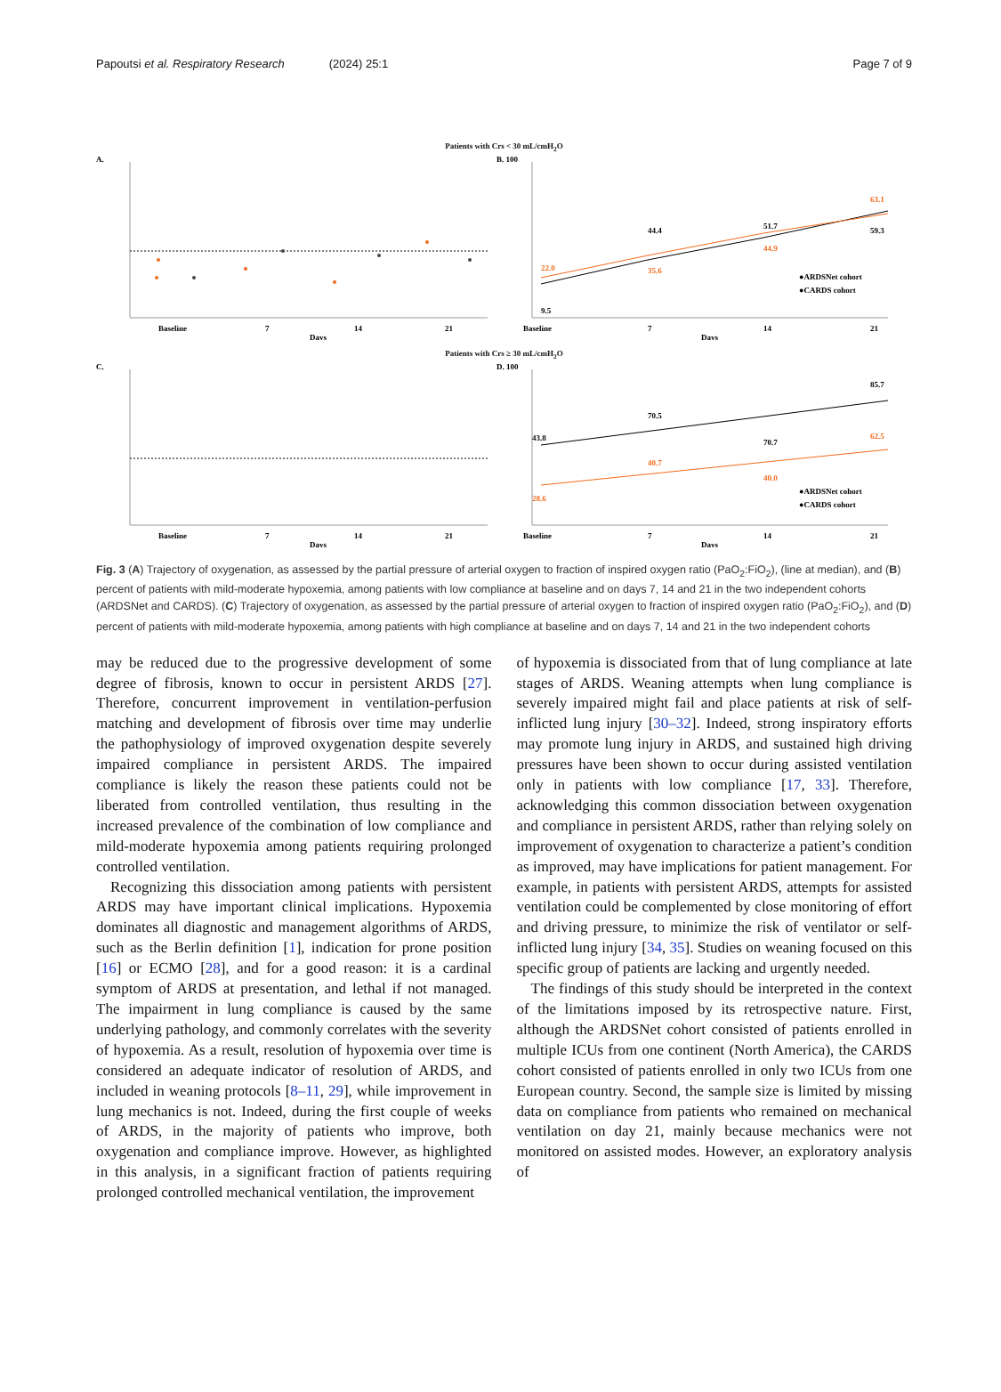Papoutsi et al. Respiratory Research (2024) 25:1 Page 7 of 9
Patients with Crs < 30 mL/cmH<sub>2</sub>O
A.
Baseline
7
14
21
Days
B. 100
9.5
44.4
51.7
59.3
22.0
35.6
44.9
63.1
●ARDSNet cohort
●CARDS cohort
Baseline
7
14
21
Days
Patients with Crs ≥ 30 mL/cmH<sub>2</sub>O
C.
Baseline
7
14
21
Days
D. 100
43.8
70.5
70.7
85.7
28.6
40.7
40.0
62.5
●ARDSNet cohort
●CARDS cohort
Baseline
7
14
21
Days
Fig. 3 (A) Trajectory of oxygenation, as assessed by the partial pressure of arterial oxygen to fraction of inspired oxygen ratio (PaO<sub>2</sub>:FiO<sub>2</sub>), (line at median), and (B) percent of patients with mild-moderate hypoxemia, among patients with low compliance at baseline and on days 7, 14 and 21 in the two independent cohorts (ARDSNet and CARDS). (C) Trajectory of oxygenation, as assessed by the partial pressure of arterial oxygen to fraction of inspired oxygen ratio (PaO<sub>2</sub>:FiO<sub>2</sub>), and (D) percent of patients with mild-moderate hypoxemia, among patients with high compliance at baseline and on days 7, 14 and 21 in the two independent cohorts
may be reduced due to the progressive development of some degree of fibrosis, known to occur in persistent ARDS [27]. Therefore, concurrent improvement in ventilation-perfusion matching and development of fibrosis over time may underlie the pathophysiology of improved oxygenation despite severely impaired compliance in persistent ARDS. The impaired compliance is likely the reason these patients could not be liberated from controlled ventilation, thus resulting in the increased prevalence of the combination of low compliance and mild-moderate hypoxemia among patients requiring prolonged controlled ventilation.
Recognizing this dissociation among patients with persistent ARDS may have important clinical implications. Hypoxemia dominates all diagnostic and management algorithms of ARDS, such as the Berlin definition [1], indication for prone position [16] or ECMO [28], and for a good reason: it is a cardinal symptom of ARDS at presentation, and lethal if not managed. The impairment in lung compliance is caused by the same underlying pathology, and commonly correlates with the severity of hypoxemia. As a result, resolution of hypoxemia over time is considered an adequate indicator of resolution of ARDS, and included in weaning protocols [8–11, 29], while improvement in lung mechanics is not. Indeed, during the first couple of weeks of ARDS, in the majority of patients who improve, both oxygenation and compliance improve. However, as highlighted in this analysis, in a significant fraction of patients requiring prolonged controlled mechanical ventilation, the improvement
of hypoxemia is dissociated from that of lung compliance at late stages of ARDS. Weaning attempts when lung compliance is severely impaired might fail and place patients at risk of self-inflicted lung injury [30–32]. Indeed, strong inspiratory efforts may promote lung injury in ARDS, and sustained high driving pressures have been shown to occur during assisted ventilation only in patients with low compliance [17, 33]. Therefore, acknowledging this common dissociation between oxygenation and compliance in persistent ARDS, rather than relying solely on improvement of oxygenation to characterize a patient’s condition as improved, may have implications for patient management. For example, in patients with persistent ARDS, attempts for assisted ventilation could be complemented by close monitoring of effort and driving pressure, to minimize the risk of ventilator or self-inflicted lung injury [34, 35]. Studies on weaning focused on this specific group of patients are lacking and urgently needed.
The findings of this study should be interpreted in the context of the limitations imposed by its retrospective nature. First, although the ARDSNet cohort consisted of patients enrolled in multiple ICUs from one continent (North America), the CARDS cohort consisted of patients enrolled in only two ICUs from one European country. Second, the sample size is limited by missing data on compliance from patients who remained on mechanical ventilation on day 21, mainly because mechanics were not monitored on assisted modes. However, an exploratory analysis of